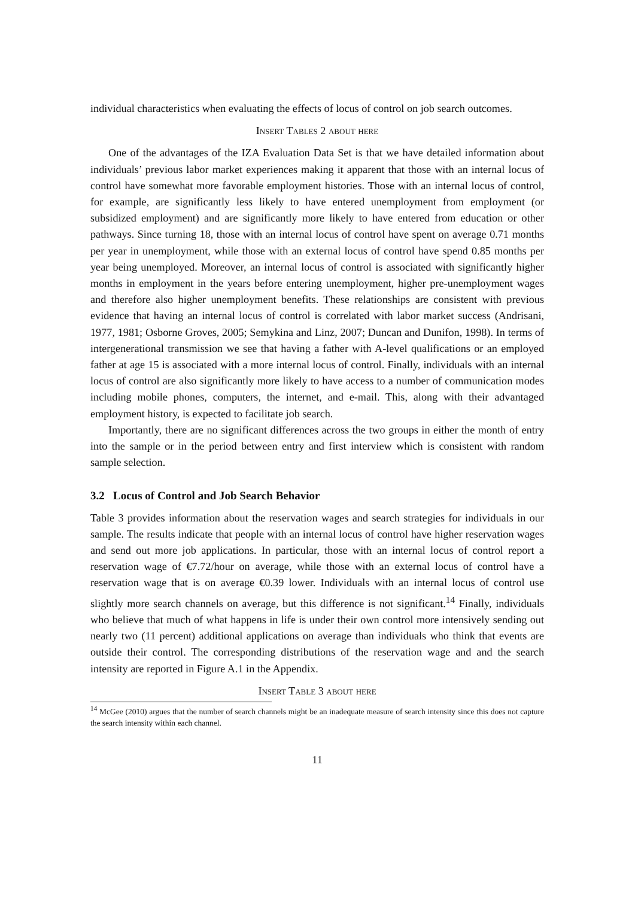individual characteristics when evaluating the effects of locus of control on job search outcomes.
Insert Tables 2 about here
One of the advantages of the IZA Evaluation Data Set is that we have detailed information about individuals’ previous labor market experiences making it apparent that those with an internal locus of control have somewhat more favorable employment histories. Those with an internal locus of control, for example, are significantly less likely to have entered unemployment from employment (or subsidized employment) and are significantly more likely to have entered from education or other pathways. Since turning 18, those with an internal locus of control have spent on average 0.71 months per year in unemployment, while those with an external locus of control have spend 0.85 months per year being unemployed. Moreover, an internal locus of control is associated with significantly higher months in employment in the years before entering unemployment, higher pre-unemployment wages and therefore also higher unemployment benefits. These relationships are consistent with previous evidence that having an internal locus of control is correlated with labor market success (Andrisani, 1977, 1981; Osborne Groves, 2005; Semykina and Linz, 2007; Duncan and Dunifon, 1998). In terms of intergenerational transmission we see that having a father with A-level qualifications or an employed father at age 15 is associated with a more internal locus of control. Finally, individuals with an internal locus of control are also significantly more likely to have access to a number of communication modes including mobile phones, computers, the internet, and e-mail. This, along with their advantaged employment history, is expected to facilitate job search.
Importantly, there are no significant differences across the two groups in either the month of entry into the sample or in the period between entry and first interview which is consistent with random sample selection.
3.2 Locus of Control and Job Search Behavior
Table 3 provides information about the reservation wages and search strategies for individuals in our sample. The results indicate that people with an internal locus of control have higher reservation wages and send out more job applications. In particular, those with an internal locus of control report a reservation wage of €7.72/hour on average, while those with an external locus of control have a reservation wage that is on average €0.39 lower. Individuals with an internal locus of control use slightly more search channels on average, but this difference is not significant.<sup>14</sup> Finally, individuals who believe that much of what happens in life is under their own control more intensively sending out nearly two (11 percent) additional applications on average than individuals who think that events are outside their control. The corresponding distributions of the reservation wage and and the search intensity are reported in Figure A.1 in the Appendix.
Insert Table 3 about here
<sup>14</sup> McGee (2010) argues that the number of search channels might be an inadequate measure of search intensity since this does not capture the search intensity within each channel.
11